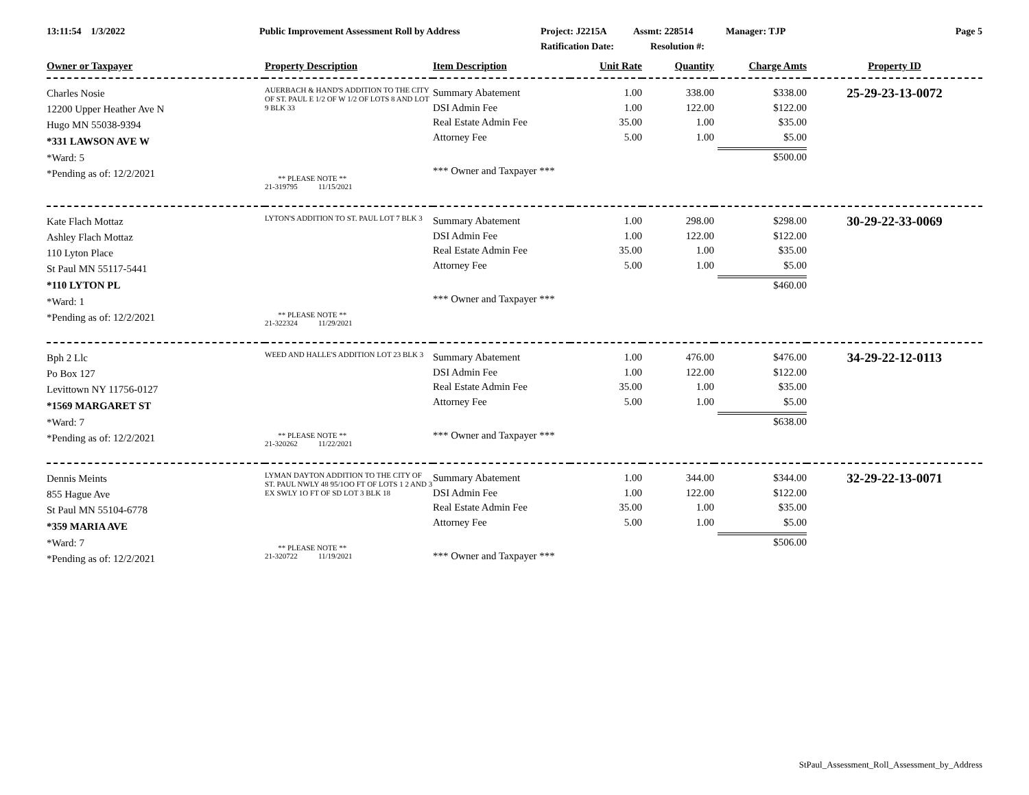13:11:54 1/3/2022 Public Improvement Assessment Roll by Address Project: J2215A Assmt: 228514 Manager: TJP Page 5
Ratification Date: Resolution #:
| Owner or Taxpayer | Property Description | Item Description | Unit Rate | Quantity | Charge Amts | Property ID |
| --- | --- | --- | --- | --- | --- | --- |
| Charles Nosie 12200 Upper Heather Ave N Hugo MN 55038-9394 *331 LAWSON AVE W *Ward: 5 *Pending as of: 12/2/2021 | AUERBACH & HAND'S ADDITION TO THE CITY OF ST. PAUL E 1/2 OF W 1/2 OF LOTS 8 AND LOT 9 BLK 33 ** PLEASE NOTE ** 21-319795 11/15/2021 | Summary Abatement DSI Admin Fee Real Estate Admin Fee Attorney Fee *** Owner and Taxpayer *** | 1.00 1.00 35.00 5.00 | 338.00 122.00 1.00 1.00 | $338.00 $122.00 $35.00 $5.00 $500.00 | 25-29-23-13-0072 |
| Kate Flach Mottaz Ashley Flach Mottaz 110 Lyton Place St Paul MN 55117-5441 *110 LYTON PL *Ward: 1 *Pending as of: 12/2/2021 | LYTON'S ADDITION TO ST. PAUL LOT 7 BLK 3 ** PLEASE NOTE ** 21-322324 11/29/2021 | Summary Abatement DSI Admin Fee Real Estate Admin Fee Attorney Fee *** Owner and Taxpayer *** | 1.00 1.00 35.00 5.00 | 298.00 122.00 1.00 1.00 | $298.00 $122.00 $35.00 $5.00 $460.00 | 30-29-22-33-0069 |
| Bph 2 Llc Po Box 127 Levittown NY 11756-0127 *1569 MARGARET ST *Ward: 7 *Pending as of: 12/2/2021 | WEED AND HALLE'S ADDITION LOT 23 BLK 3 ** PLEASE NOTE ** 21-320262 11/22/2021 | Summary Abatement DSI Admin Fee Real Estate Admin Fee Attorney Fee *** Owner and Taxpayer *** | 1.00 1.00 35.00 5.00 | 476.00 122.00 1.00 1.00 | $476.00 $122.00 $35.00 $5.00 $638.00 | 34-29-22-12-0113 |
| Dennis Meints 855 Hague Ave St Paul MN 55104-6778 *359 MARIA AVE *Ward: 7 *Pending as of: 12/2/2021 | LYMAN DAYTON ADDITION TO THE CITY OF ST. PAUL NWLY 48 95/1OO FT OF LOTS 1 2 AND 3 EX SWLY 1O FT OF SD LOT 3 BLK 18 ** PLEASE NOTE ** 21-320722 11/19/2021 | Summary Abatement DSI Admin Fee Real Estate Admin Fee Attorney Fee *** Owner and Taxpayer *** | 1.00 1.00 35.00 5.00 | 344.00 122.00 1.00 1.00 | $344.00 $122.00 $35.00 $5.00 $506.00 | 32-29-22-13-0071 |
StPaul_Assessment_Roll_Assessment_by_Address